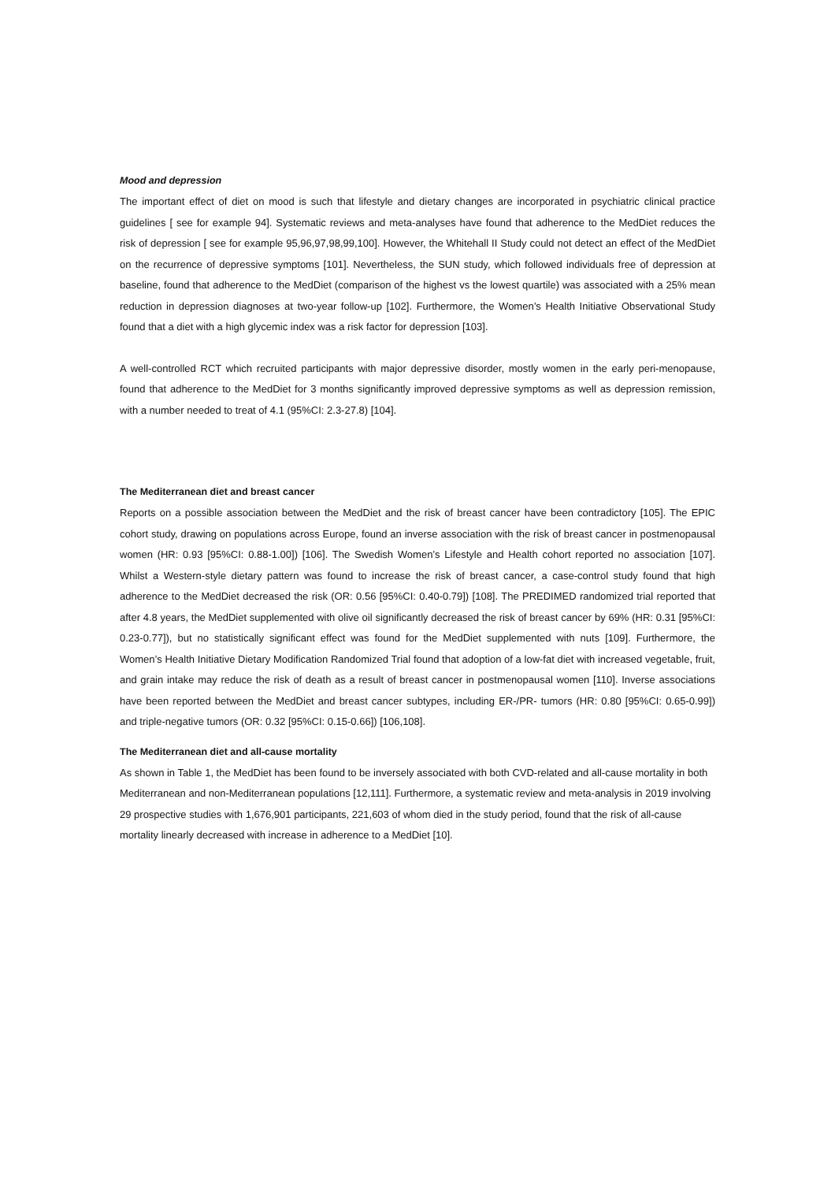Mood and depression
The important effect of diet on mood is such that lifestyle and dietary changes are incorporated in psychiatric clinical practice guidelines [ see for example 94]. Systematic reviews and meta-analyses have found that adherence to the MedDiet reduces the risk of depression [ see for example 95,96,97,98,99,100]. However, the Whitehall II Study could not detect an effect of the MedDiet on the recurrence of depressive symptoms [101]. Nevertheless, the SUN study, which followed individuals free of depression at baseline, found that adherence to the MedDiet (comparison of the highest vs the lowest quartile) was associated with a 25% mean reduction in depression diagnoses at two-year follow-up [102]. Furthermore, the Women’s Health Initiative Observational Study found that a diet with a high glycemic index was a risk factor for depression [103].
A well-controlled RCT which recruited participants with major depressive disorder, mostly women in the early peri-menopause, found that adherence to the MedDiet for 3 months significantly improved depressive symptoms as well as depression remission, with a number needed to treat of 4.1 (95%CI: 2.3-27.8) [104].
The Mediterranean diet and breast cancer
Reports on a possible association between the MedDiet and the risk of breast cancer have been contradictory [105]. The EPIC cohort study, drawing on populations across Europe, found an inverse association with the risk of breast cancer in postmenopausal women (HR: 0.93 [95%CI: 0.88-1.00]) [106]. The Swedish Women’s Lifestyle and Health cohort reported no association [107]. Whilst a Western-style dietary pattern was found to increase the risk of breast cancer, a case-control study found that high adherence to the MedDiet decreased the risk (OR: 0.56 [95%CI: 0.40-0.79]) [108]. The PREDIMED randomized trial reported that after 4.8 years, the MedDiet supplemented with olive oil significantly decreased the risk of breast cancer by 69% (HR: 0.31 [95%CI: 0.23-0.77]), but no statistically significant effect was found for the MedDiet supplemented with nuts [109]. Furthermore, the Women’s Health Initiative Dietary Modification Randomized Trial found that adoption of a low-fat diet with increased vegetable, fruit, and grain intake may reduce the risk of death as a result of breast cancer in postmenopausal women [110]. Inverse associations have been reported between the MedDiet and breast cancer subtypes, including ER-/PR- tumors (HR: 0.80 [95%CI: 0.65-0.99]) and triple-negative tumors (OR: 0.32 [95%CI: 0.15-0.66]) [106,108].
The Mediterranean diet and all-cause mortality
As shown in Table 1, the MedDiet has been found to be inversely associated with both CVD-related and all-cause mortality in both Mediterranean and non-Mediterranean populations [12,111]. Furthermore, a systematic review and meta-analysis in 2019 involving 29 prospective studies with 1,676,901 participants, 221,603 of whom died in the study period, found that the risk of all-cause mortality linearly decreased with increase in adherence to a MedDiet [10].